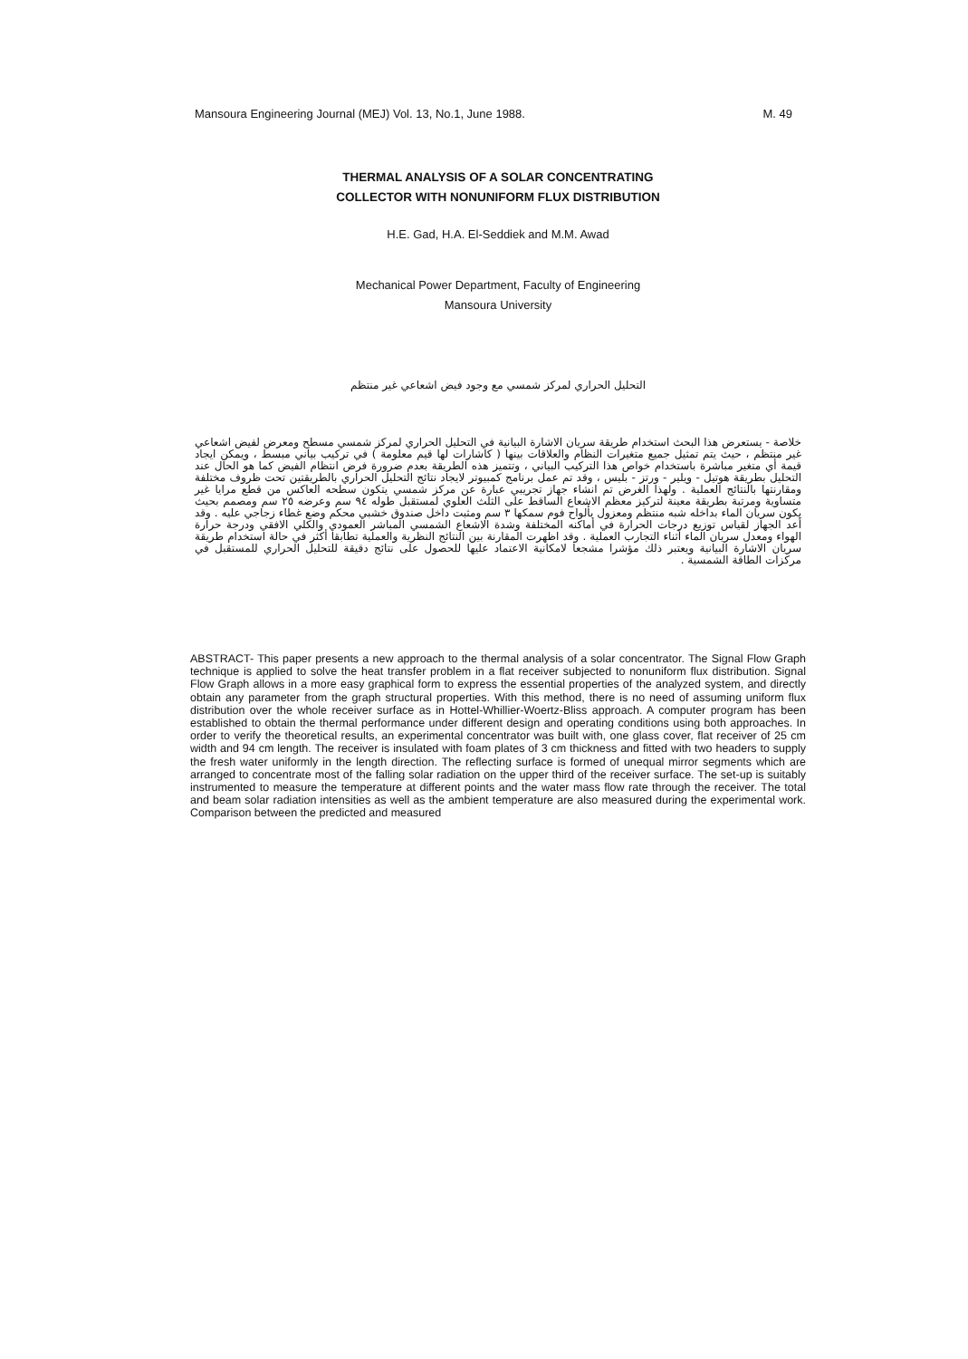Mansoura Engineering Journal (MEJ) Vol. 13, No.1, June 1988. M. 49
THERMAL ANALYSIS OF A SOLAR CONCENTRATING
COLLECTOR WITH NONUNIFORM FLUX DISTRIBUTION
H.E. Gad, H.A. El-Seddiek and M.M. Awad
Mechanical Power Department, Faculty of Engineering
Mansoura University
التحليل الحراري لمركز شمسي مع وجود فيض اشعاعي غير منتظم
خلاصة - يستعرض هذا البحث استخدام طريقة سريان الاشارة البيانية في التحليل الحراري لمركز شمسي مسطح ومعرض لفيض اشعاعي غير منتظم ، حيث يتم تمثيل جميع متغيرات النظام والعلاقات بينها ( كاشارات لها قيم معلومة ) في تركيب بياني مبسط ، ويمكن ايجاد قيمة أي متغير مباشرة باستخدام خواص هذا التركيب البياني ، وتتميز هذه الطريقة بعدم ضرورة فرض انتظام الفيض كما هو الحال عند التحليل بطريقة هوتيل - ويلير - ورتز - بليس ، وقد تم عمل برنامج كمبيوتر لايجاد نتائج التحليل الحراري بالطريقتين تحت ظروف مختلفة ومقارنتها بالنتائج العملية . ولهذا الغرض تم انشاء جهاز تجريبي عبارة عن مركز شمسي يتكون سطحه العاكس من قطع مرايا غير متساوية ومرتبة بطريقة معينة لتركيز معظم الاشعاع الساقط على الثلث العلوي لمستقبل طوله ٩٤ سم وعرضه ٢٥ سم ومصمم بحيث يكون سريان الماء بداخله شبه منتظم ومعزول بألواح فوم سمكها ٣ سم ومثبت داخل صندوق خشبي محكم وضع غطاء زجاجي عليه . وقد أعد الجهاز لقياس توزيع درجات الحرارة في أماكنه المختلفة وشدة الاشعاع الشمسي المباشر العمودي والكلي الافقي ودرجة حرارة الهواء ومعدل سريان الماء أثناء التجارب العملية . وقد اظهرت المقارنة بين النتائج النظرية والعملية تطابقا أكثر في حالة استخدام طريقة سريان الاشارة البيانية ويعتبر ذلك مؤشرا مشجعا لامكانية الاعتماد عليها للحصول على نتائج دقيقة للتحليل الحراري للمستقبل في مركزات الطاقة الشمسية .
ABSTRACT- This paper presents a new approach to the thermal analysis of a solar concentrator. The Signal Flow Graph technique is applied to solve the heat transfer problem in a flat receiver subjected to nonuniform flux distribution. Signal Flow Graph allows in a more easy graphical form to express the essential properties of the analyzed system, and directly obtain any parameter from the graph structural properties. With this method, there is no need of assuming uniform flux distribution over the whole receiver surface as in Hottel-Whillier-Woertz-Bliss approach. A computer program has been established to obtain the thermal performance under different design and operating conditions using both approaches. In order to verify the theoretical results, an experimental concentrator was built with, one glass cover, flat receiver of 25 cm width and 94 cm length. The receiver is insulated with foam plates of 3 cm thickness and fitted with two headers to supply the fresh water uniformly in the length direction. The reflecting surface is formed of unequal mirror segments which are arranged to concentrate most of the falling solar radiation on the upper third of the receiver surface. The set-up is suitably instrumented to measure the temperature at different points and the water mass flow rate through the receiver. The total and beam solar radiation intensities as well as the ambient temperature are also measured during the experimental work. Comparison between the predicted and measured